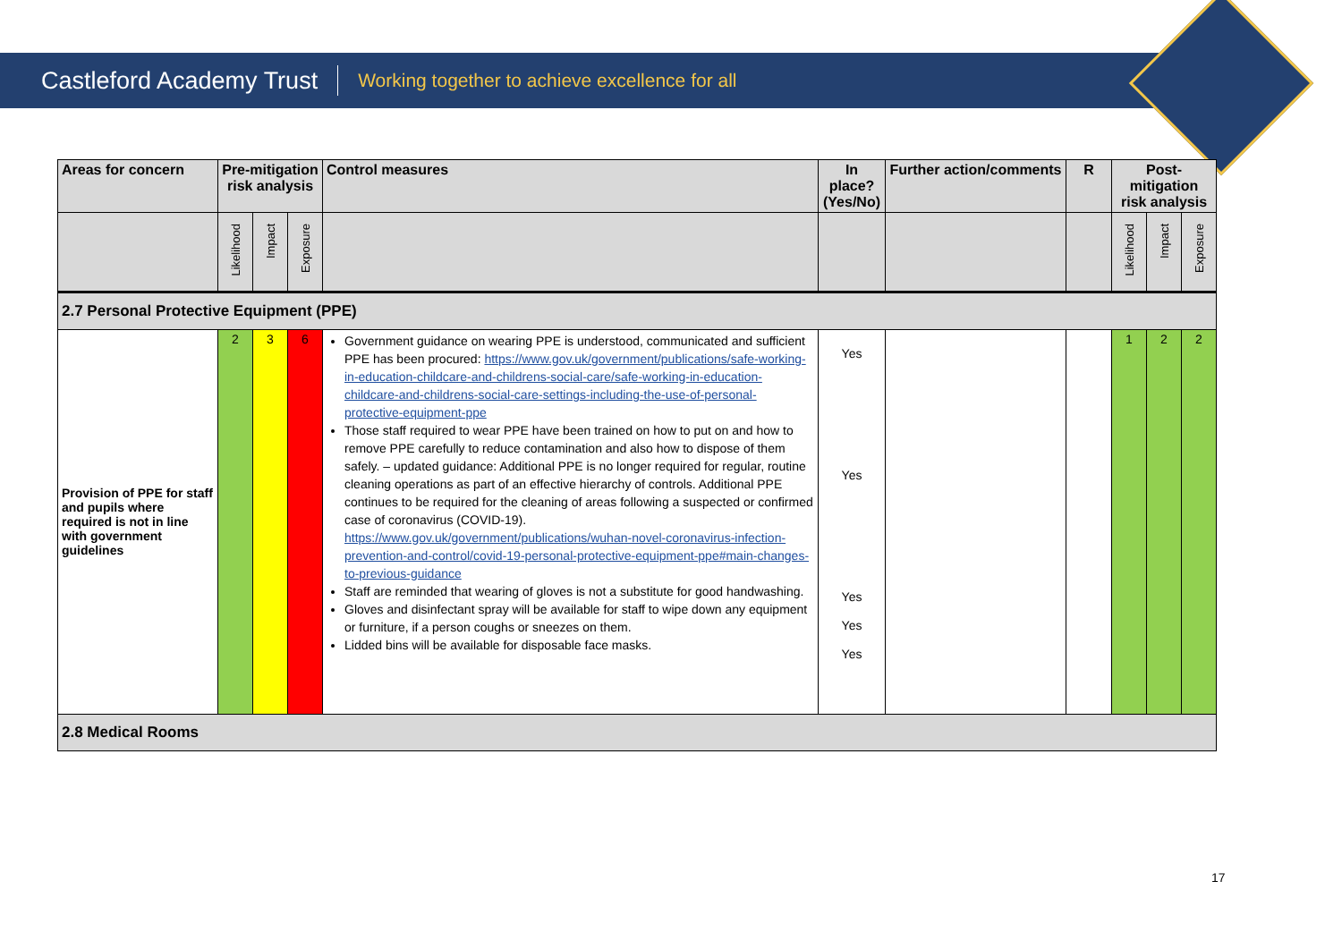Castleford Academy Trust Working together to achieve excellence for all
| Areas for concern | Pre-mitigation risk analysis | | | Control measures | In place? (Yes/No) | Further action/comments | R | Post-mitigation risk analysis | | |
| --- | --- | --- | --- | --- | --- | --- | --- | --- | --- | --- |
| | Likelihood | Impact | Exposure | | | | | Likelihood | Impact | Exposure |
| 2.7 Personal Protective Equipment (PPE) | | | | | | | | | | |
| Provision of PPE for staff and pupils where required is not in line with government guidelines | 2 | 3 | 6 | Government guidance on wearing PPE is understood, communicated and sufficient PPE has been procured: https://www.gov.uk/government/publications/safe-working-in-education-childcare-and-childrens-social-care/safe-working-in-education-childcare-and-childrens-social-care-settings-including-the-use-of-personal-protective-equipment-ppe Those staff required to wear PPE have been trained on how to put on and how to remove PPE carefully to reduce contamination and also how to dispose of them safely. – updated guidance: Additional PPE is no longer required for regular, routine cleaning operations as part of an effective hierarchy of controls. Additional PPE continues to be required for the cleaning of areas following a suspected or confirmed case of coronavirus (COVID-19). https://www.gov.uk/government/publications/wuhan-novel-coronavirus-infection-prevention-and-control/covid-19-personal-protective-equipment-ppe#main-changes-to-previous-guidance Staff are reminded that wearing of gloves is not a substitute for good handwashing. Gloves and disinfectant spray will be available for staff to wipe down any equipment or furniture, if a person coughs or sneezes on them. Lidded bins will be available for disposable face masks. | Yes Yes Yes Yes Yes | | | 1 | 2 | 2 |
| 2.8 Medical Rooms | | | | | | | | | | |
17